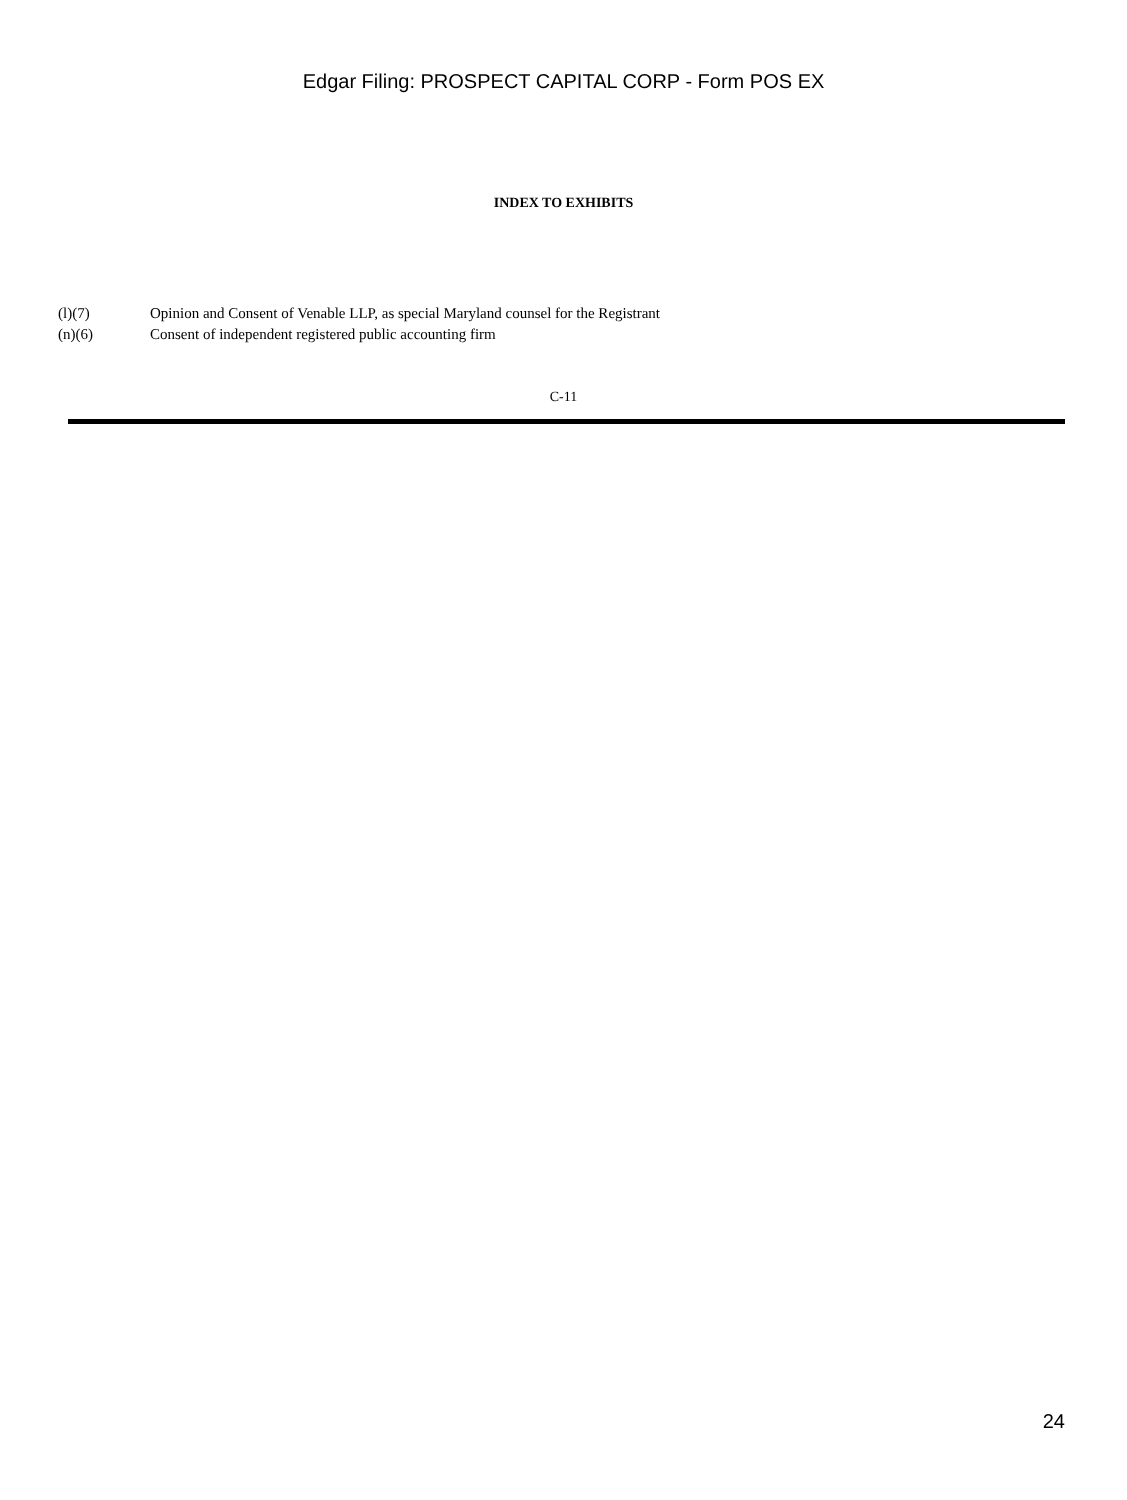Edgar Filing: PROSPECT CAPITAL CORP - Form POS EX
INDEX TO EXHIBITS
| (l)(7) | Opinion and Consent of Venable LLP, as special Maryland counsel for the Registrant |
| (n)(6) | Consent of independent registered public accounting firm |
C-11
24